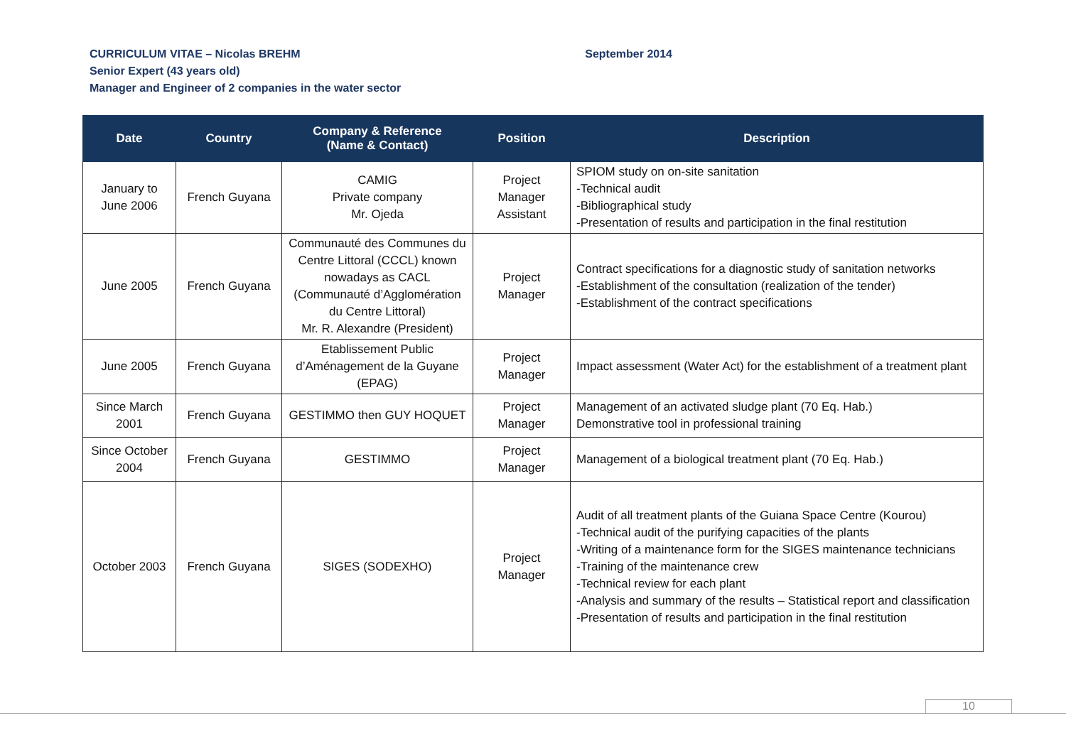CURRICULUM VITAE – Nicolas BREHM September 2014
Senior Expert (43 years old)
Manager and Engineer of 2 companies in the water sector
| Date | Country | Company & Reference (Name & Contact) | Position | Description |
| --- | --- | --- | --- | --- |
| January to June 2006 | French Guyana | CAMIG Private company Mr. Ojeda | Project Manager Assistant | SPIOM study on on-site sanitation -Technical audit -Bibliographical study -Presentation of results and participation in the final restitution |
| June 2005 | French Guyana | Communauté des Communes du Centre Littoral (CCCL) known nowadays as CACL (Communauté d’Agglomération du Centre Littoral) Mr. R. Alexandre (President) | Project Manager | Contract specifications for a diagnostic study of sanitation networks -Establishment of the consultation (realization of the tender) -Establishment of the contract specifications |
| June 2005 | French Guyana | Etablissement Public d’Aménagement de la Guyane (EPAG) | Project Manager | Impact assessment (Water Act) for the establishment of a treatment plant |
| Since March 2001 | French Guyana | GESTIMMO then GUY HOQUET | Project Manager | Management of an activated sludge plant (70 Eq. Hab.) Demonstrative tool in professional training |
| Since October 2004 | French Guyana | GESTIMMO | Project Manager | Management of a biological treatment plant (70 Eq. Hab.) |
| October 2003 | French Guyana | SIGES (SODEXHO) | Project Manager | Audit of all treatment plants of the Guiana Space Centre (Kourou) -Technical audit of the purifying capacities of the plants -Writing of a maintenance form for the SIGES maintenance technicians -Training of the maintenance crew -Technical review for each plant -Analysis and summary of the results – Statistical report and classification -Presentation of results and participation in the final restitution |
10